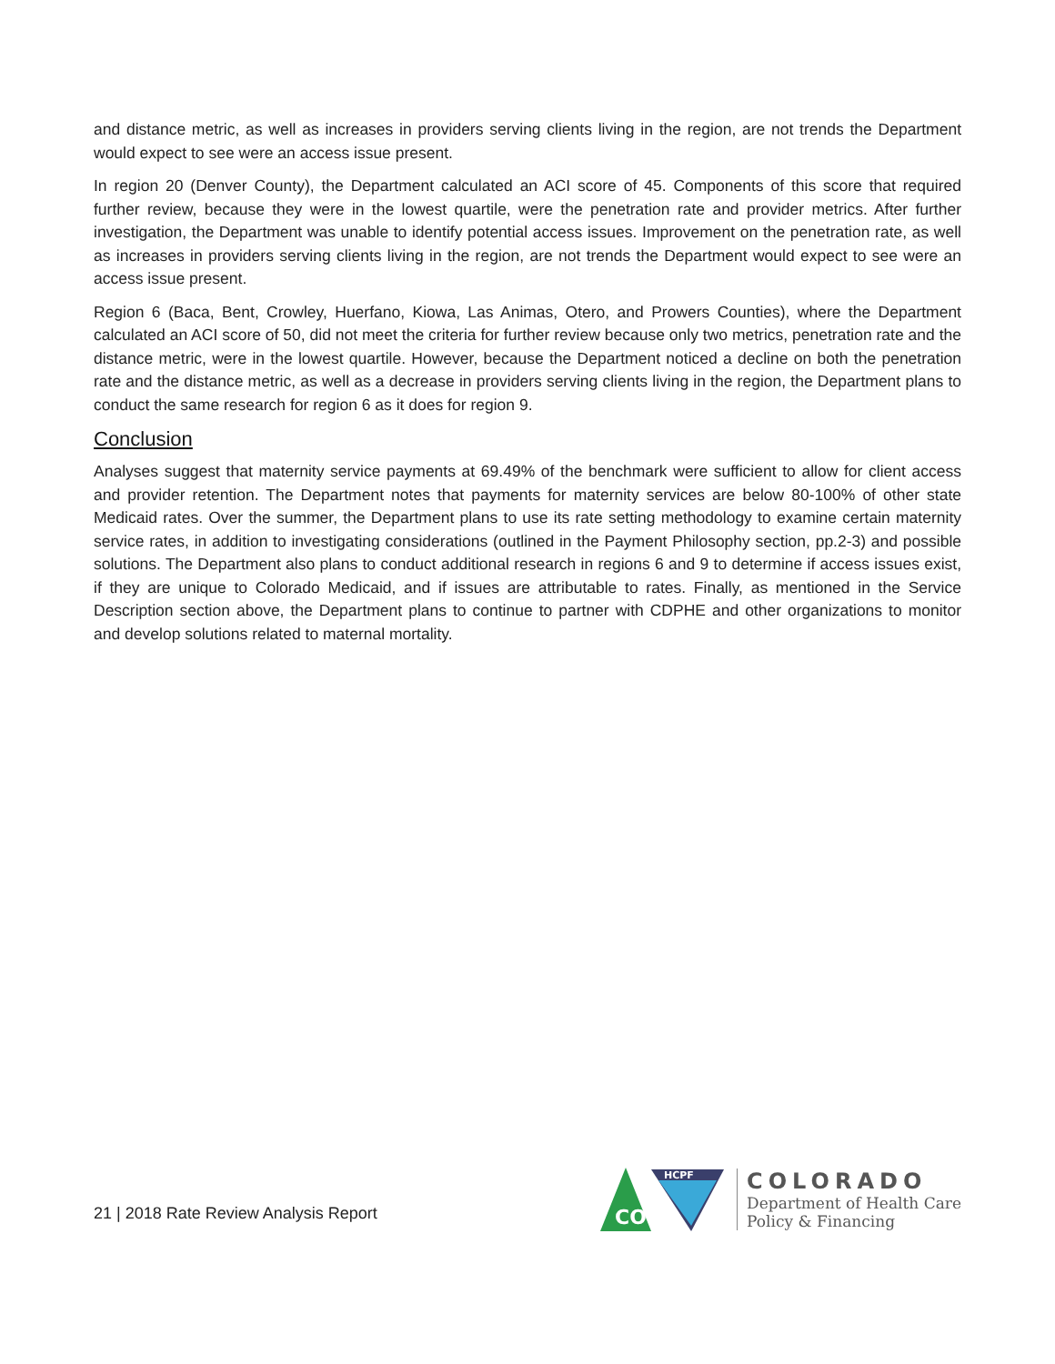and distance metric, as well as increases in providers serving clients living in the region, are not trends the Department would expect to see were an access issue present.
In region 20 (Denver County), the Department calculated an ACI score of 45. Components of this score that required further review, because they were in the lowest quartile, were the penetration rate and provider metrics. After further investigation, the Department was unable to identify potential access issues. Improvement on the penetration rate, as well as increases in providers serving clients living in the region, are not trends the Department would expect to see were an access issue present.
Region 6 (Baca, Bent, Crowley, Huerfano, Kiowa, Las Animas, Otero, and Prowers Counties), where the Department calculated an ACI score of 50, did not meet the criteria for further review because only two metrics, penetration rate and the distance metric, were in the lowest quartile. However, because the Department noticed a decline on both the penetration rate and the distance metric, as well as a decrease in providers serving clients living in the region, the Department plans to conduct the same research for region 6 as it does for region 9.
Conclusion
Analyses suggest that maternity service payments at 69.49% of the benchmark were sufficient to allow for client access and provider retention. The Department notes that payments for maternity services are below 80-100% of other state Medicaid rates. Over the summer, the Department plans to use its rate setting methodology to examine certain maternity service rates, in addition to investigating considerations (outlined in the Payment Philosophy section, pp.2-3) and possible solutions. The Department also plans to conduct additional research in regions 6 and 9 to determine if access issues exist, if they are unique to Colorado Medicaid, and if issues are attributable to rates. Finally, as mentioned in the Service Description section above, the Department plans to continue to partner with CDPHE and other organizations to monitor and develop solutions related to maternal mortality.
21 | 2018 Rate Review Analysis Report
HCPF
CO
COLORADO
Department of Health Care
Policy & Financing